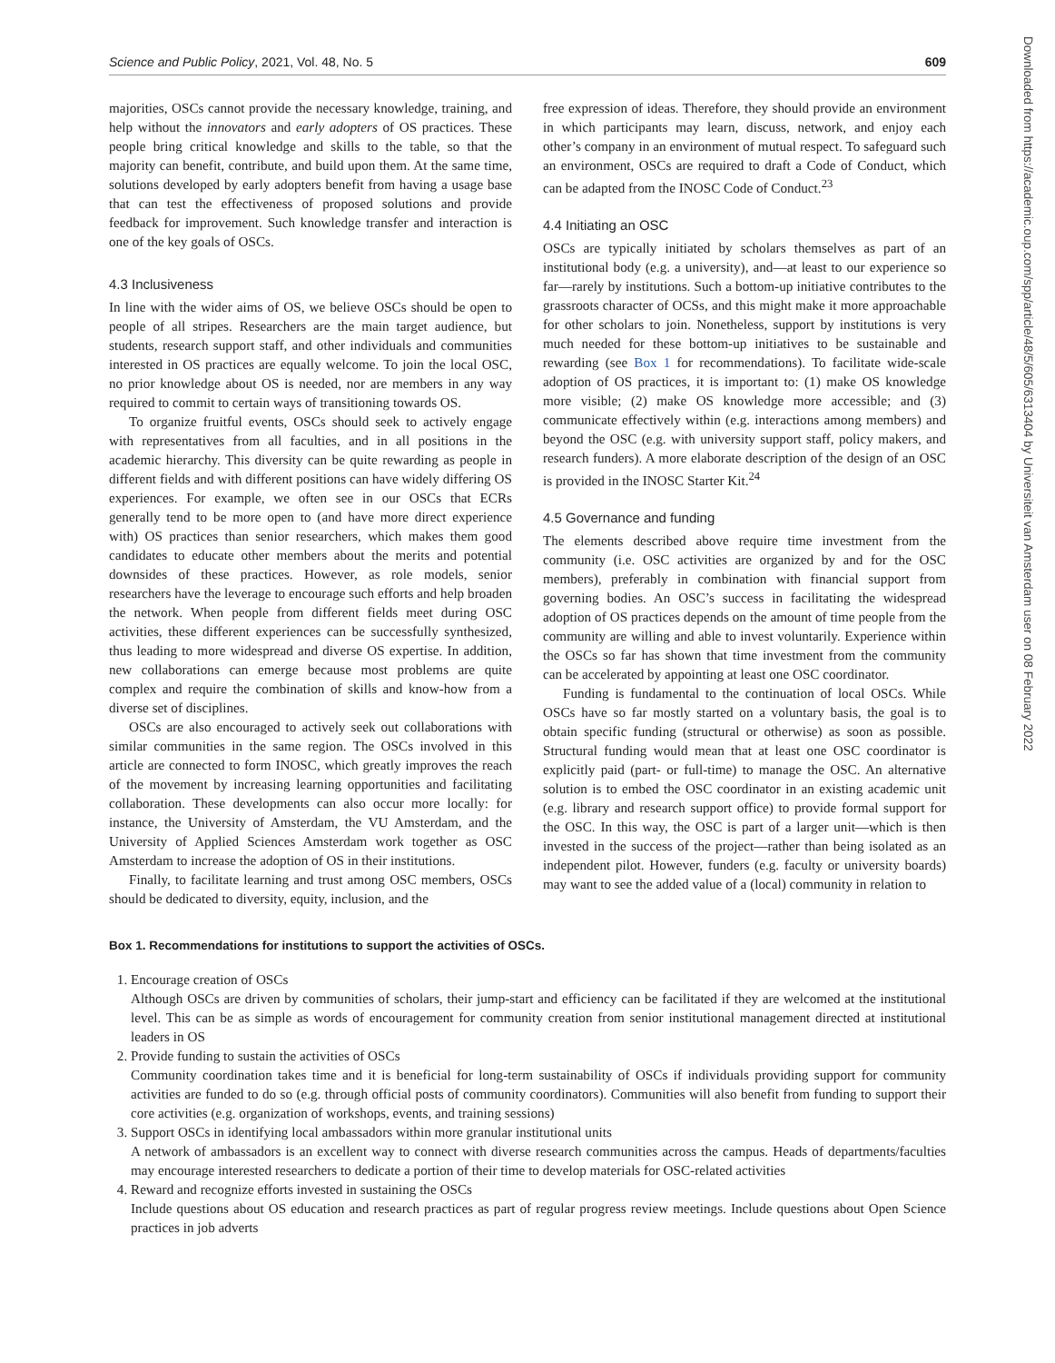Science and Public Policy, 2021, Vol. 48, No. 5 609
majorities, OSCs cannot provide the necessary knowledge, training, and help without the innovators and early adopters of OS practices. These people bring critical knowledge and skills to the table, so that the majority can benefit, contribute, and build upon them. At the same time, solutions developed by early adopters benefit from having a usage base that can test the effectiveness of proposed solutions and provide feedback for improvement. Such knowledge transfer and interaction is one of the key goals of OSCs.
4.3 Inclusiveness
In line with the wider aims of OS, we believe OSCs should be open to people of all stripes. Researchers are the main target audience, but students, research support staff, and other individuals and communities interested in OS practices are equally welcome. To join the local OSC, no prior knowledge about OS is needed, nor are members in any way required to commit to certain ways of transitioning towards OS.
To organize fruitful events, OSCs should seek to actively engage with representatives from all faculties, and in all positions in the academic hierarchy. This diversity can be quite rewarding as people in different fields and with different positions can have widely differing OS experiences. For example, we often see in our OSCs that ECRs generally tend to be more open to (and have more direct experience with) OS practices than senior researchers, which makes them good candidates to educate other members about the merits and potential downsides of these practices. However, as role models, senior researchers have the leverage to encourage such efforts and help broaden the network. When people from different fields meet during OSC activities, these different experiences can be successfully synthesized, thus leading to more widespread and diverse OS expertise. In addition, new collaborations can emerge because most problems are quite complex and require the combination of skills and know-how from a diverse set of disciplines.
OSCs are also encouraged to actively seek out collaborations with similar communities in the same region. The OSCs involved in this article are connected to form INOSC, which greatly improves the reach of the movement by increasing learning opportunities and facilitating collaboration. These developments can also occur more locally: for instance, the University of Amsterdam, the VU Amsterdam, and the University of Applied Sciences Amsterdam work together as OSC Amsterdam to increase the adoption of OS in their institutions.
Finally, to facilitate learning and trust among OSC members, OSCs should be dedicated to diversity, equity, inclusion, and the
free expression of ideas. Therefore, they should provide an environment in which participants may learn, discuss, network, and enjoy each other’s company in an environment of mutual respect. To safeguard such an environment, OSCs are required to draft a Code of Conduct, which can be adapted from the INOSC Code of Conduct.<sup>23</sup>
4.4 Initiating an OSC
OSCs are typically initiated by scholars themselves as part of an institutional body (e.g. a university), and—at least to our experience so far—rarely by institutions. Such a bottom-up initiative contributes to the grassroots character of OCSs, and this might make it more approachable for other scholars to join. Nonetheless, support by institutions is very much needed for these bottom-up initiatives to be sustainable and rewarding (see Box 1 for recommendations). To facilitate wide-scale adoption of OS practices, it is important to: (1) make OS knowledge more visible; (2) make OS knowledge more accessible; and (3) communicate effectively within (e.g. interactions among members) and beyond the OSC (e.g. with university support staff, policy makers, and research funders). A more elaborate description of the design of an OSC is provided in the INOSC Starter Kit.<sup>24</sup>
4.5 Governance and funding
The elements described above require time investment from the community (i.e. OSC activities are organized by and for the OSC members), preferably in combination with financial support from governing bodies. An OSC’s success in facilitating the widespread adoption of OS practices depends on the amount of time people from the community are willing and able to invest voluntarily. Experience within the OSCs so far has shown that time investment from the community can be accelerated by appointing at least one OSC coordinator.
Funding is fundamental to the continuation of local OSCs. While OSCs have so far mostly started on a voluntary basis, the goal is to obtain specific funding (structural or otherwise) as soon as possible. Structural funding would mean that at least one OSC coordinator is explicitly paid (part- or full-time) to manage the OSC. An alternative solution is to embed the OSC coordinator in an existing academic unit (e.g. library and research support office) to provide formal support for the OSC. In this way, the OSC is part of a larger unit—which is then invested in the success of the project—rather than being isolated as an independent pilot. However, funders (e.g. faculty or university boards) may want to see the added value of a (local) community in relation to
Box 1. Recommendations for institutions to support the activities of OSCs.
1. Encourage creation of OSCs
Although OSCs are driven by communities of scholars, their jump-start and efficiency can be facilitated if they are welcomed at the institutional level. This can be as simple as words of encouragement for community creation from senior institutional management directed at institutional leaders in OS
2. Provide funding to sustain the activities of OSCs
Community coordination takes time and it is beneficial for long-term sustainability of OSCs if individuals providing support for community activities are funded to do so (e.g. through official posts of community coordinators). Communities will also benefit from funding to support their core activities (e.g. organization of workshops, events, and training sessions)
3. Support OSCs in identifying local ambassadors within more granular institutional units
A network of ambassadors is an excellent way to connect with diverse research communities across the campus. Heads of departments/faculties may encourage interested researchers to dedicate a portion of their time to develop materials for OSC-related activities
4. Reward and recognize efforts invested in sustaining the OSCs
Include questions about OS education and research practices as part of regular progress review meetings. Include questions about Open Science practices in job adverts
Downloaded from https://academic.oup.com/spp/article/48/5/605/6313404 by Universiteit van Amsterdam user on 08 February 2022